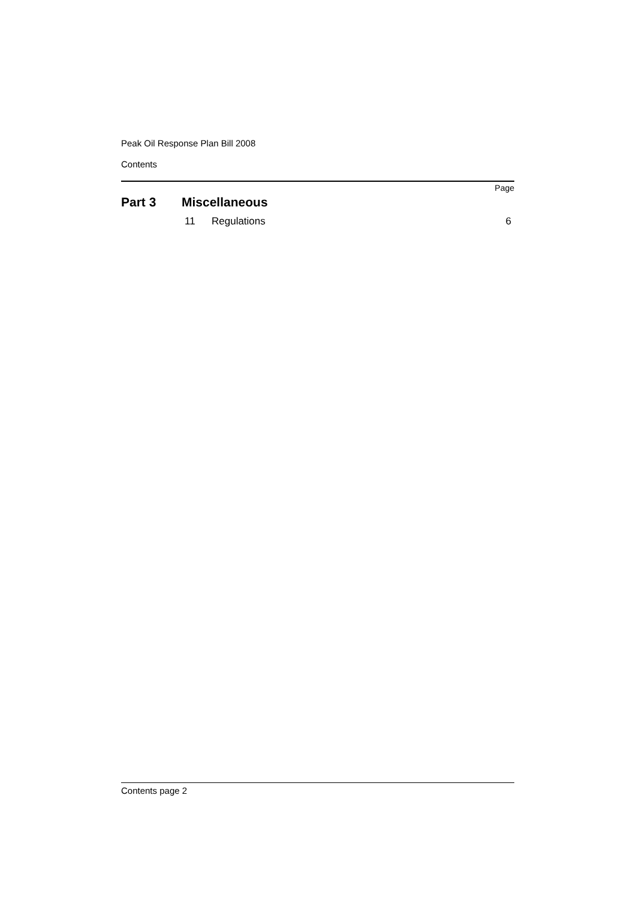Peak Oil Response Plan Bill 2008
Contents
Page
Part 3 Miscellaneous
11 Regulations 6
Contents page 2